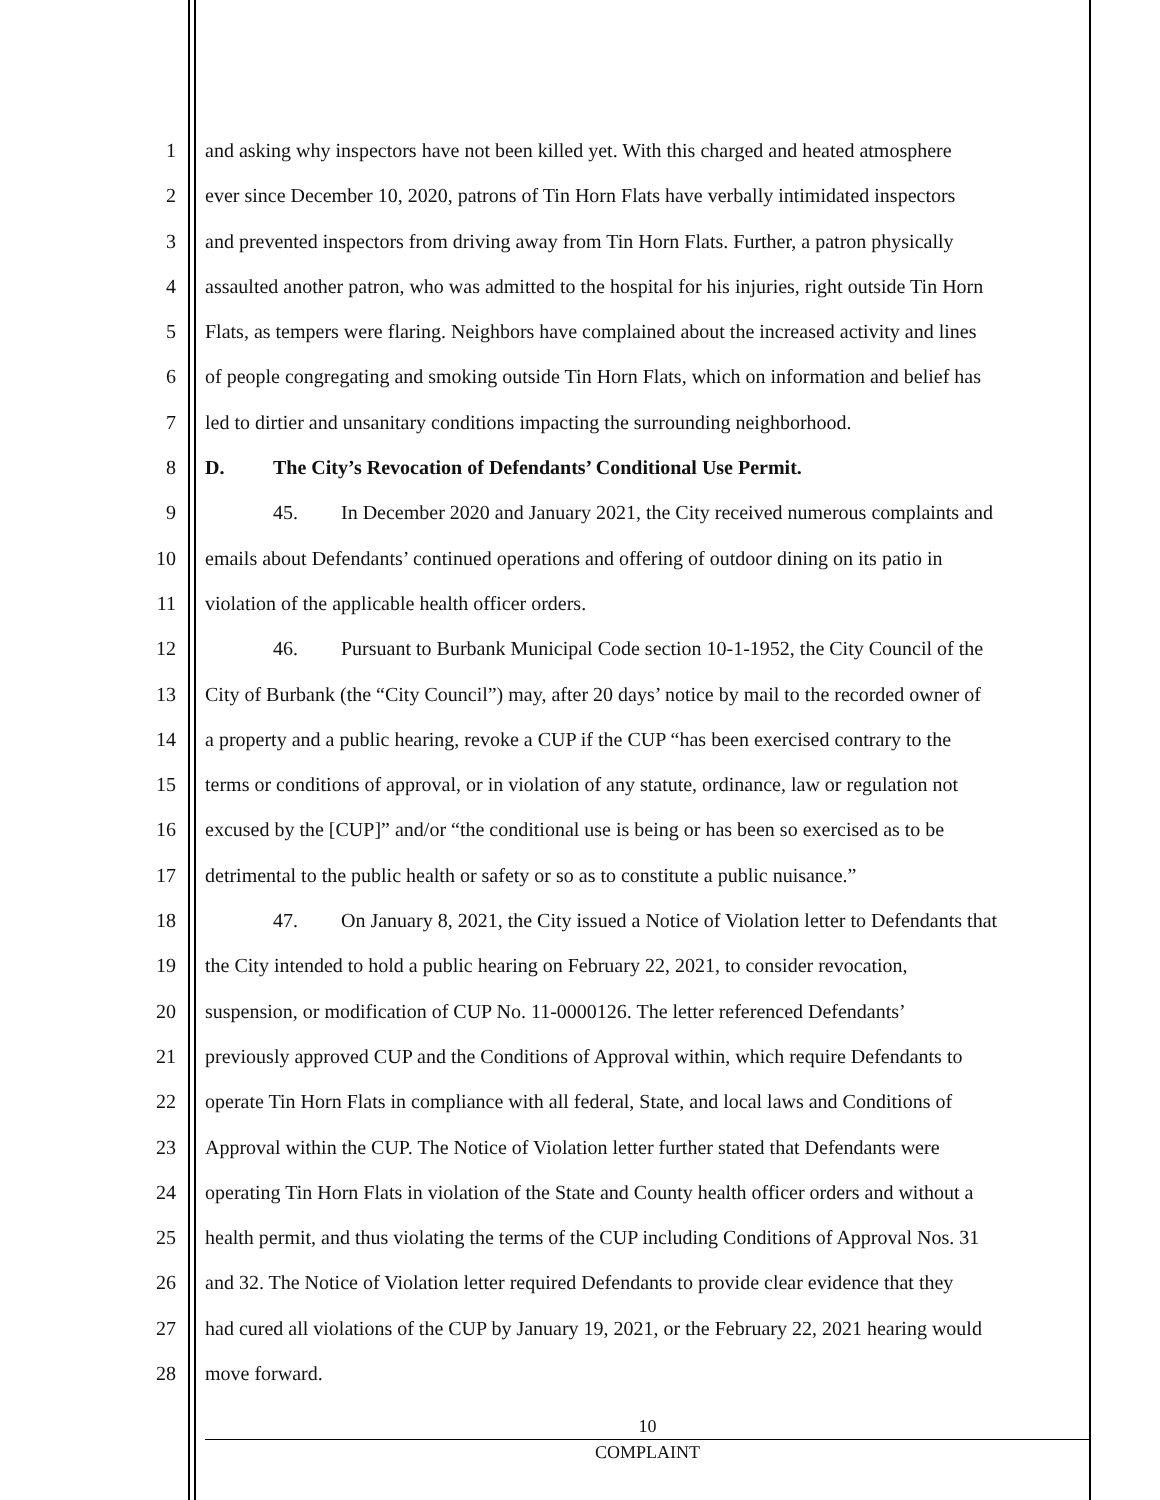1 and asking why inspectors have not been killed yet. With this charged and heated atmosphere
2 ever since December 10, 2020, patrons of Tin Horn Flats have verbally intimidated inspectors
3 and prevented inspectors from driving away from Tin Horn Flats. Further, a patron physically
4 assaulted another patron, who was admitted to the hospital for his injuries, right outside Tin Horn
5 Flats, as tempers were flaring. Neighbors have complained about the increased activity and lines
6 of people congregating and smoking outside Tin Horn Flats, which on information and belief has
7 led to dirtier and unsanitary conditions impacting the surrounding neighborhood.
8 D. The City’s Revocation of Defendants’ Conditional Use Permit.
9 45. In December 2020 and January 2021, the City received numerous complaints and
10 emails about Defendants’ continued operations and offering of outdoor dining on its patio in
11 violation of the applicable health officer orders.
12 46. Pursuant to Burbank Municipal Code section 10-1-1952, the City Council of the
13 City of Burbank (the “City Council”) may, after 20 days’ notice by mail to the recorded owner of
14 a property and a public hearing, revoke a CUP if the CUP “has been exercised contrary to the
15 terms or conditions of approval, or in violation of any statute, ordinance, law or regulation not
16 excused by the [CUP]” and/or “the conditional use is being or has been so exercised as to be
17 detrimental to the public health or safety or so as to constitute a public nuisance.”
18 47. On January 8, 2021, the City issued a Notice of Violation letter to Defendants that
19 the City intended to hold a public hearing on February 22, 2021, to consider revocation,
20 suspension, or modification of CUP No. 11-0000126. The letter referenced Defendants’
21 previously approved CUP and the Conditions of Approval within, which require Defendants to
22 operate Tin Horn Flats in compliance with all federal, State, and local laws and Conditions of
23 Approval within the CUP. The Notice of Violation letter further stated that Defendants were
24 operating Tin Horn Flats in violation of the State and County health officer orders and without a
25 health permit, and thus violating the terms of the CUP including Conditions of Approval Nos. 31
26 and 32. The Notice of Violation letter required Defendants to provide clear evidence that they
27 had cured all violations of the CUP by January 19, 2021, or the February 22, 2021 hearing would
28 move forward.
10
COMPLAINT